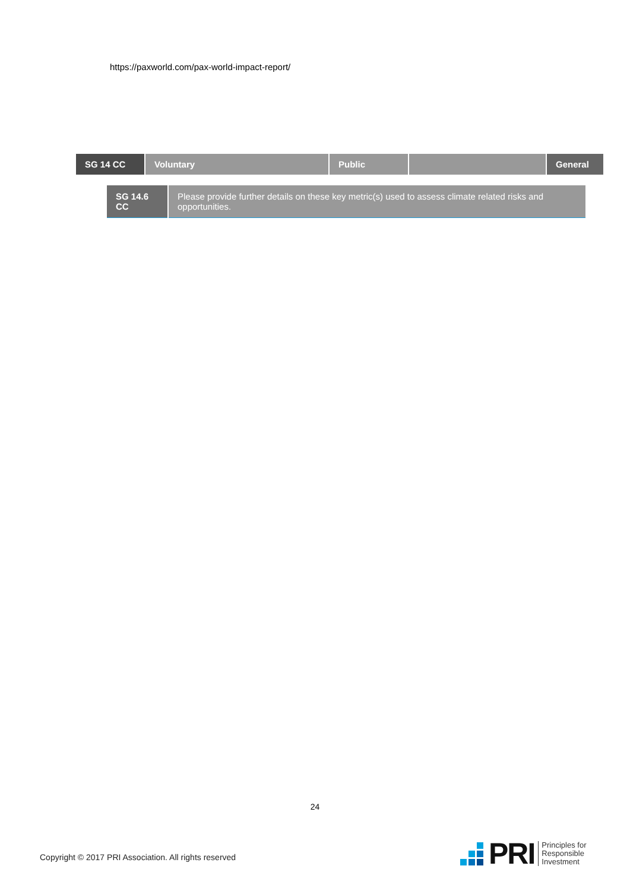https://paxworld.com/pax-world-impact-report/
| SG 14 CC | Voluntary | Public | | General |
| SG 14.6 CC | Please provide further details on these key metric(s) used to assess climate related risks and opportunities. |
24
Copyright © 2017 PRI Association. All rights reserved
PRI
Principles for
Responsible
Investment